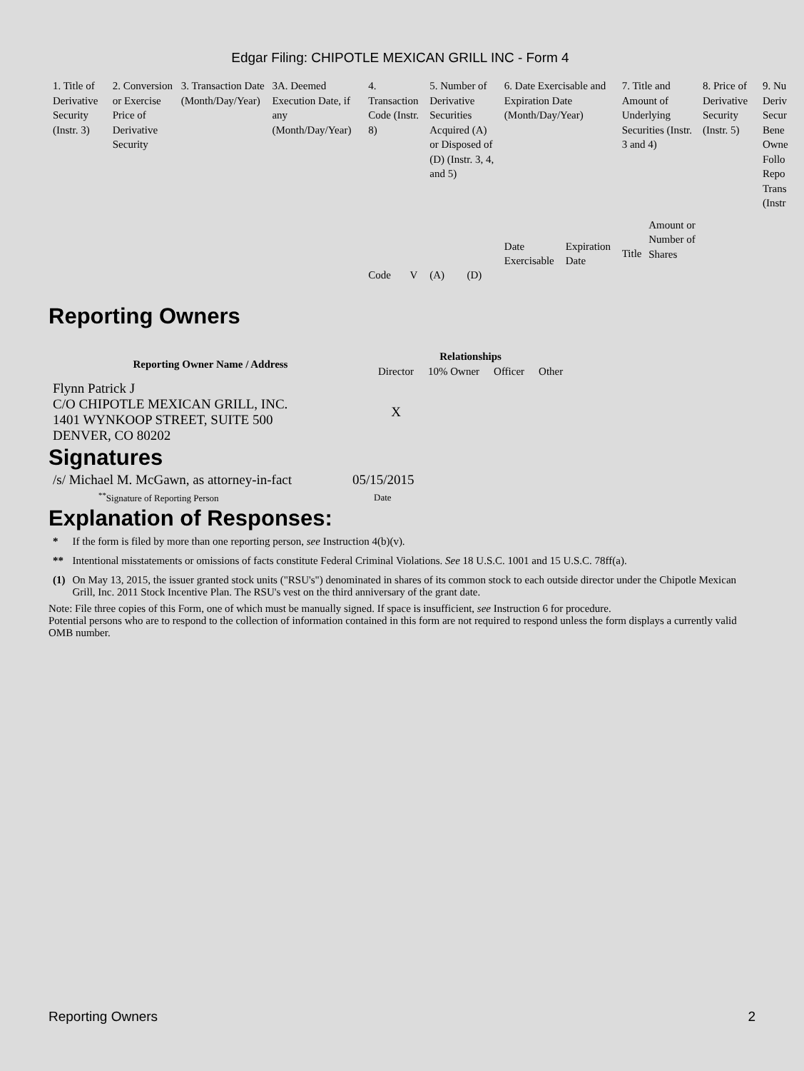Edgar Filing: CHIPOTLE MEXICAN GRILL INC - Form 4
| 1. Title of Derivative Security (Instr. 3) | 2. Conversion or Exercise Price of Derivative Security | 3. Transaction Date (Month/Day/Year) | 3A. Deemed Execution Date, if any (Month/Day/Year) | 4. Transaction Code (Instr. 8) | | 5. Number of Derivative Securities Acquired (A) or Disposed of (D) (Instr. 3, 4, and 5) | | 6. Date Exercisable and Expiration Date (Month/Day/Year) | | 7. Title and Amount of Underlying Securities (Instr. 3 and 4) | | 8. Price of Derivative Security (Instr. 5) | 9. Nu Deriv Secur Bene Owne Follo Repo Trans (Instr |
| | | | | Code | V | (A) | (D) | Date Exercisable | Expiration Date | Title | Amount or Number of Shares | | |
Reporting Owners
| Reporting Owner Name / Address | Relationships | | | |
| --- | --- | --- | --- | --- |
| | Director | 10% Owner | Officer | Other |
| Flynn Patrick J C/O CHIPOTLE MEXICAN GRILL, INC. 1401 WYNKOOP STREET, SUITE 500 DENVER, CO 80202 | X | | | |
Signatures
| /s/ Michael M. McGawn, as attorney-in-fact | 05/15/2015 |
| <sup>**</sup> Signature of Reporting Person | Date |
Explanation of Responses:
| * | If the form is filed by more than one reporting person, see Instruction 4(b)(v). |
| ** | Intentional misstatements or omissions of facts constitute Federal Criminal Violations. See 18 U.S.C. 1001 and 15 U.S.C. 78ff(a). |
| (1) | On May 13, 2015, the issuer granted stock units ("RSU's") denominated in shares of its common stock to each outside director under the Chipotle Mexican Grill, Inc. 2011 Stock Incentive Plan. The RSU's vest on the third anniversary of the grant date. |
Note: File three copies of this Form, one of which must be manually signed. If space is insufficient, see Instruction 6 for procedure.
Potential persons who are to respond to the collection of information contained in this form are not required to respond unless the form displays a currently valid OMB number.
Reporting Owners 2